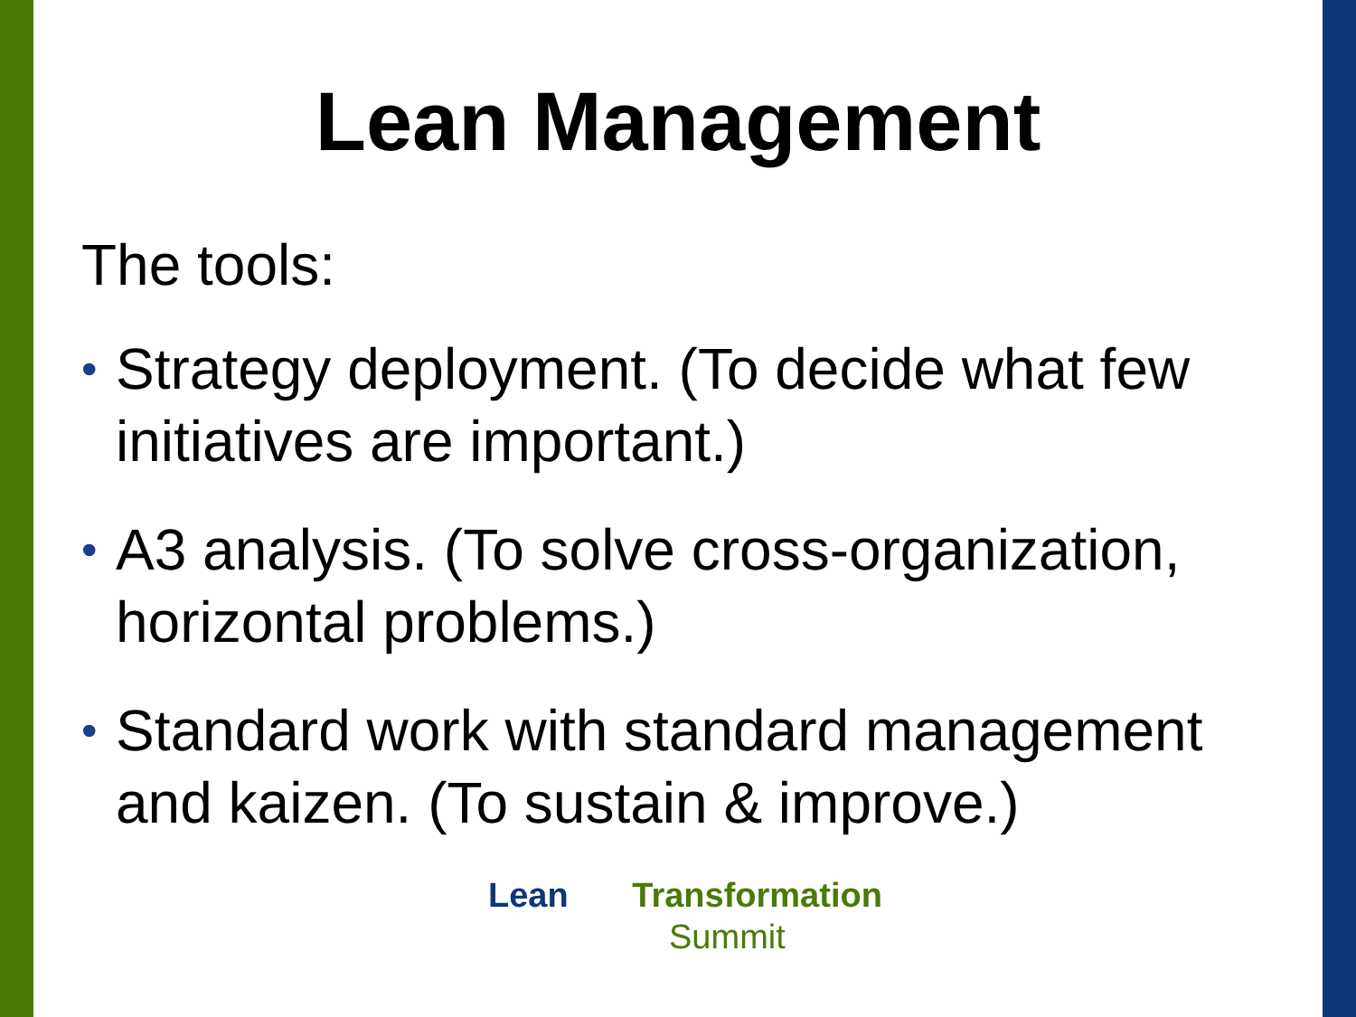Lean Management
The tools:
• Strategy deployment. (To decide what few initiatives are important.)
• A3 analysis. (To solve cross-organization, horizontal problems.)
• Standard work with standard management and kaizen. (To sustain & improve.)
Lean Transformation
Summit